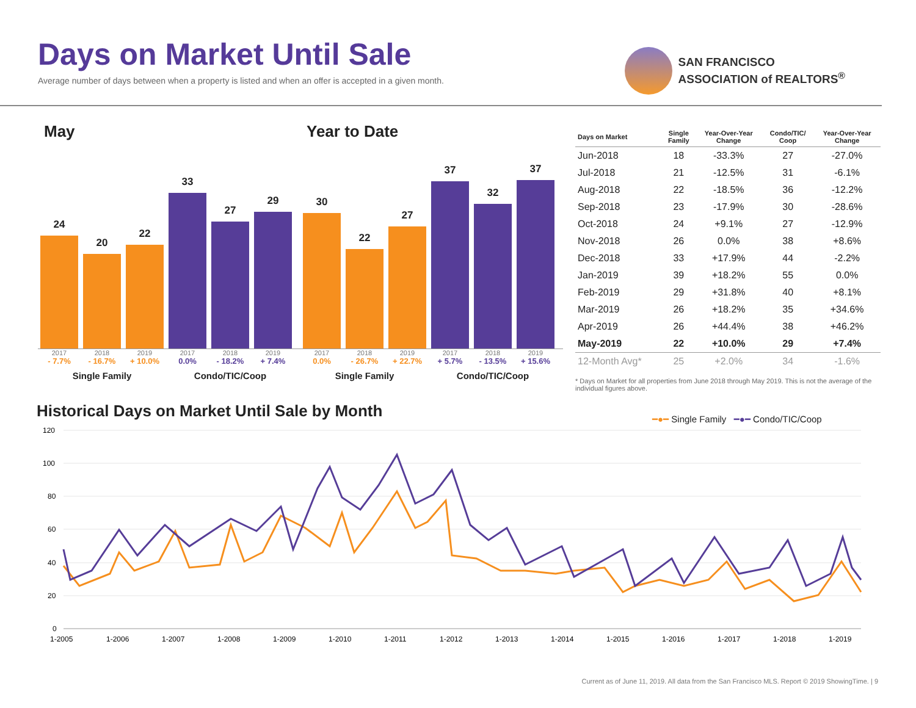Days on Market Until Sale
Average number of days between when a property is listed and when an offer is accepted in a given month.
SAN FRANCISCO
ASSOCIATION of REALTORS<sup>®</sup>
May
24
20
22
33
27
29
2017 2018 2019 2017 2018 2019
- 7.7% - 16.7% + 10.0% 0.0% - 18.2% + 7.4%
Single Family Condo/TIC/Coop
Year to Date
30
22
27
37
32
37
2017 2018 2019 2017 2018 2019
0.0% - 26.7% + 22.7% + 5.7% - 13.5% + 15.6%
Single Family Condo/TIC/Coop
| Days on Market | Single Family | Year-Over-Year Change | Condo/TIC/ Coop | Year-Over-Year Change |
| --- | --- | --- | --- | --- |
| Jun-2018 | 18 | -33.3% | 27 | -27.0% |
| Jul-2018 | 21 | -12.5% | 31 | -6.1% |
| Aug-2018 | 22 | -18.5% | 36 | -12.2% |
| Sep-2018 | 23 | -17.9% | 30 | -28.6% |
| Oct-2018 | 24 | +9.1% | 27 | -12.9% |
| Nov-2018 | 26 | 0.0% | 38 | +8.6% |
| Dec-2018 | 33 | +17.9% | 44 | -2.2% |
| Jan-2019 | 39 | +18.2% | 55 | 0.0% |
| Feb-2019 | 29 | +31.8% | 40 | +8.1% |
| Mar-2019 | 26 | +18.2% | 35 | +34.6% |
| Apr-2019 | 26 | +44.4% | 38 | +46.2% |
| May-2019 | 22 | +10.0% | 29 | +7.4% |
| 12-Month Avg* | 25 | +2.0% | 34 | -1.6% |
* Days on Market for all properties from June 2018 through May 2019. This is not the average of the individual figures above.
Historical Days on Market Until Sale by Month
━●━ Single Family ━●━ Condo/TIC/Coop
120
100
80
60
40
20
0
1-2005
1-2006
1-2007
1-2008
1-2009
1-2010
1-2011
1-2012
1-2013
1-2014
1-2015
1-2016
1-2017
1-2018
1-2019
Current as of June 11, 2019. All data from the San Francisco MLS. Report © 2019 ShowingTime. | 9